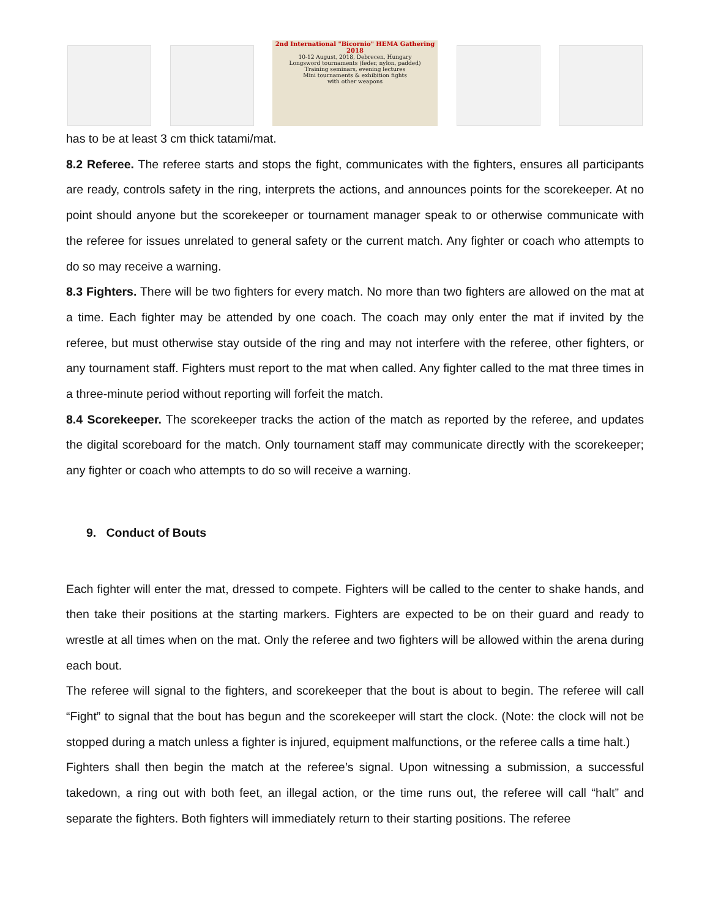2nd International "Bicornio" HEMA Gathering 2018
10-12 August, 2018, Debrecen, Hungary
Longsword tournaments (feder, nylon, padded)
Training seminars, evening lectures
Mini tournaments & exhibition fights
with other weapons
has to be at least 3 cm thick tatami/mat.
8.2 Referee. The referee starts and stops the fight, communicates with the fighters, ensures all participants are ready, controls safety in the ring, interprets the actions, and announces points for the scorekeeper. At no point should anyone but the scorekeeper or tournament manager speak to or otherwise communicate with the referee for issues unrelated to general safety or the current match. Any fighter or coach who attempts to do so may receive a warning.
8.3 Fighters. There will be two fighters for every match. No more than two fighters are allowed on the mat at a time. Each fighter may be attended by one coach. The coach may only enter the mat if invited by the referee, but must otherwise stay outside of the ring and may not interfere with the referee, other fighters, or any tournament staff. Fighters must report to the mat when called. Any fighter called to the mat three times in a three-minute period without reporting will forfeit the match.
8.4 Scorekeeper. The scorekeeper tracks the action of the match as reported by the referee, and updates the digital scoreboard for the match. Only tournament staff may communicate directly with the scorekeeper; any fighter or coach who attempts to do so will receive a warning.
9. Conduct of Bouts
Each fighter will enter the mat, dressed to compete. Fighters will be called to the center to shake hands, and then take their positions at the starting markers. Fighters are expected to be on their guard and ready to wrestle at all times when on the mat. Only the referee and two fighters will be allowed within the arena during each bout.
The referee will signal to the fighters, and scorekeeper that the bout is about to begin. The referee will call “Fight” to signal that the bout has begun and the scorekeeper will start the clock. (Note: the clock will not be stopped during a match unless a fighter is injured, equipment malfunctions, or the referee calls a time halt.)
Fighters shall then begin the match at the referee’s signal. Upon witnessing a submission, a successful takedown, a ring out with both feet, an illegal action, or the time runs out, the referee will call “halt” and separate the fighters. Both fighters will immediately return to their starting positions. The referee